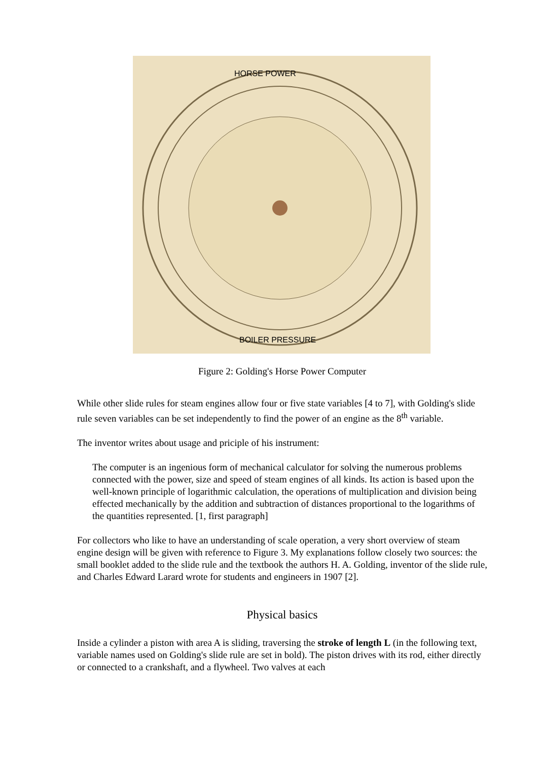HORSE POWER
BOILER PRESSURE
Figure 2: Golding's Horse Power Computer
While other slide rules for steam engines allow four or five state variables [4 to 7], with Golding's slide rule seven variables can be set independently to find the power of an engine as the 8<sup>th</sup> variable.
The inventor writes about usage and priciple of his instrument:
The computer is an ingenious form of mechanical calculator for solving the numerous problems connected with the power, size and speed of steam engines of all kinds. Its action is based upon the well-known principle of logarithmic calculation, the operations of multiplication and division being effected mechanically by the addition and subtraction of distances proportional to the logarithms of the quantities represented. [1, first paragraph]
For collectors who like to have an understanding of scale operation, a very short overview of steam engine design will be given with reference to Figure 3. My explanations follow closely two sources: the small booklet added to the slide rule and the textbook the authors H. A. Golding, inventor of the slide rule, and Charles Edward Larard wrote for students and engineers in 1907 [2].
Physical basics
Inside a cylinder a piston with area A is sliding, traversing the stroke of length L (in the following text, variable names used on Golding's slide rule are set in bold). The piston drives with its rod, either directly or connected to a crankshaft, and a flywheel. Two valves at each